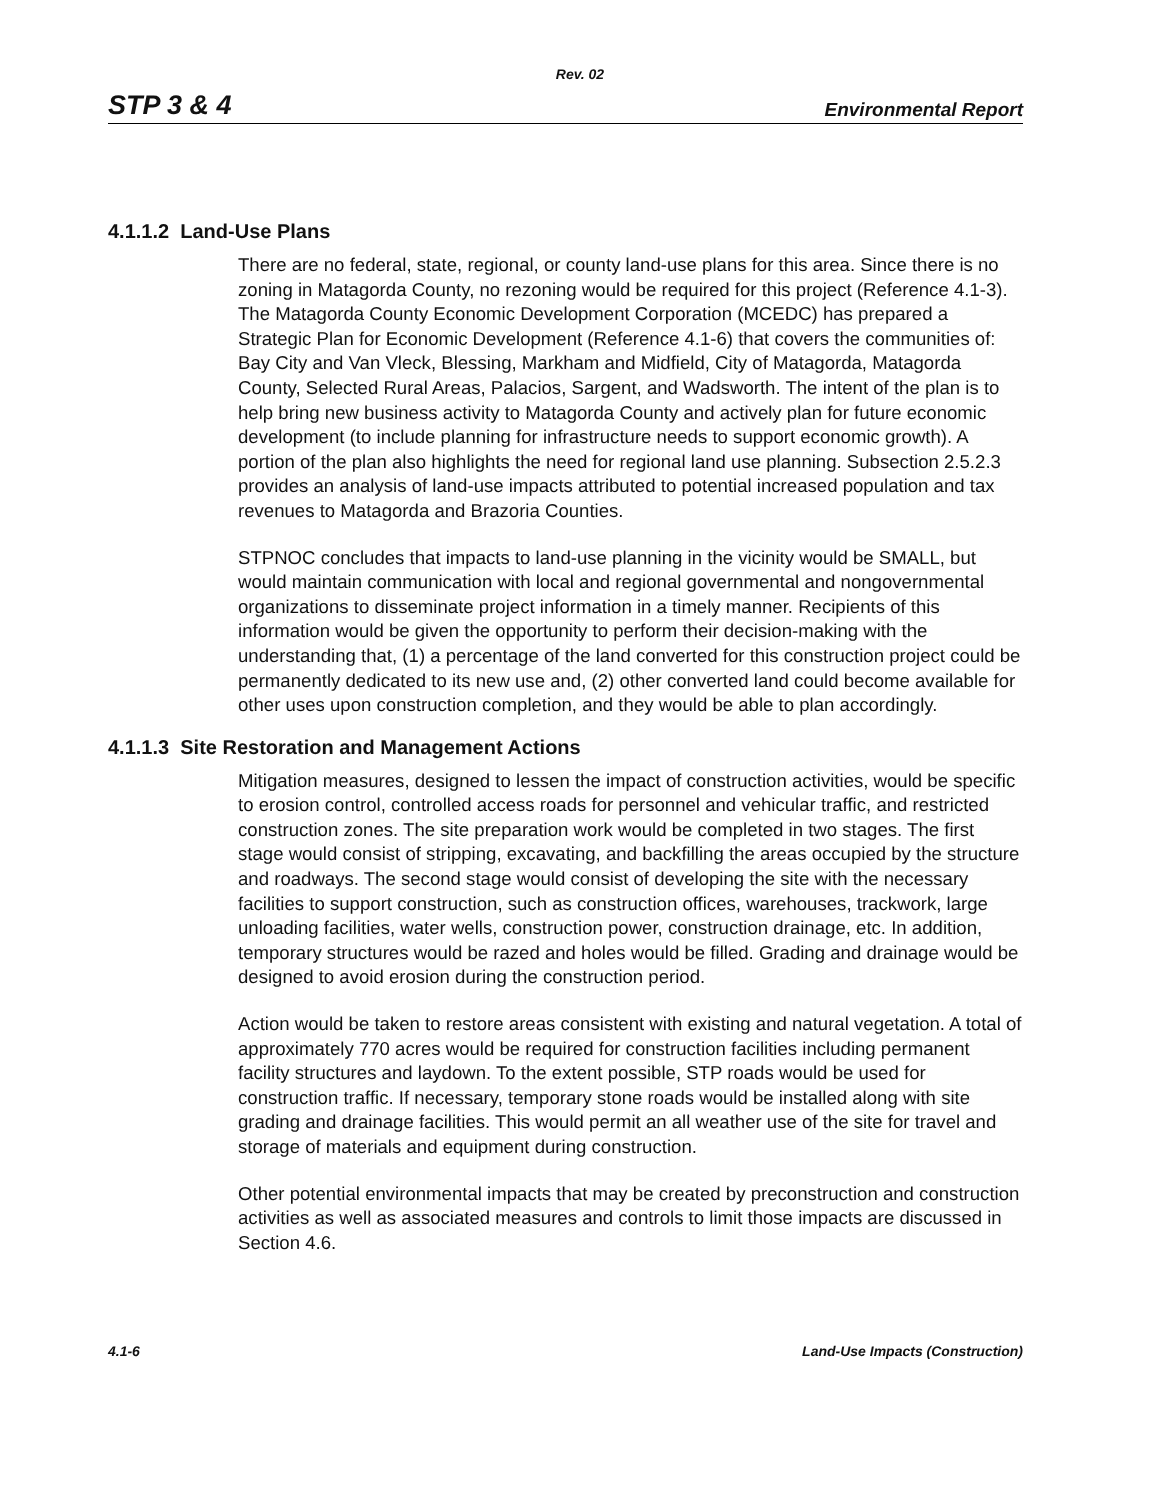Rev. 02
STP 3 & 4 Environmental Report
4.1.1.2 Land-Use Plans
There are no federal, state, regional, or county land-use plans for this area. Since there is no zoning in Matagorda County, no rezoning would be required for this project (Reference 4.1-3). The Matagorda County Economic Development Corporation (MCEDC) has prepared a Strategic Plan for Economic Development (Reference 4.1-6) that covers the communities of: Bay City and Van Vleck, Blessing, Markham and Midfield, City of Matagorda, Matagorda County, Selected Rural Areas, Palacios, Sargent, and Wadsworth. The intent of the plan is to help bring new business activity to Matagorda County and actively plan for future economic development (to include planning for infrastructure needs to support economic growth). A portion of the plan also highlights the need for regional land use planning. Subsection 2.5.2.3 provides an analysis of land-use impacts attributed to potential increased population and tax revenues to Matagorda and Brazoria Counties.
STPNOC concludes that impacts to land-use planning in the vicinity would be SMALL, but would maintain communication with local and regional governmental and nongovernmental organizations to disseminate project information in a timely manner. Recipients of this information would be given the opportunity to perform their decision-making with the understanding that, (1) a percentage of the land converted for this construction project could be permanently dedicated to its new use and, (2) other converted land could become available for other uses upon construction completion, and they would be able to plan accordingly.
4.1.1.3 Site Restoration and Management Actions
Mitigation measures, designed to lessen the impact of construction activities, would be specific to erosion control, controlled access roads for personnel and vehicular traffic, and restricted construction zones. The site preparation work would be completed in two stages. The first stage would consist of stripping, excavating, and backfilling the areas occupied by the structure and roadways. The second stage would consist of developing the site with the necessary facilities to support construction, such as construction offices, warehouses, trackwork, large unloading facilities, water wells, construction power, construction drainage, etc. In addition, temporary structures would be razed and holes would be filled. Grading and drainage would be designed to avoid erosion during the construction period.
Action would be taken to restore areas consistent with existing and natural vegetation. A total of approximately 770 acres would be required for construction facilities including permanent facility structures and laydown. To the extent possible, STP roads would be used for construction traffic. If necessary, temporary stone roads would be installed along with site grading and drainage facilities. This would permit an all weather use of the site for travel and storage of materials and equipment during construction.
Other potential environmental impacts that may be created by preconstruction and construction activities as well as associated measures and controls to limit those impacts are discussed in Section 4.6.
4.1-6 Land-Use Impacts (Construction)